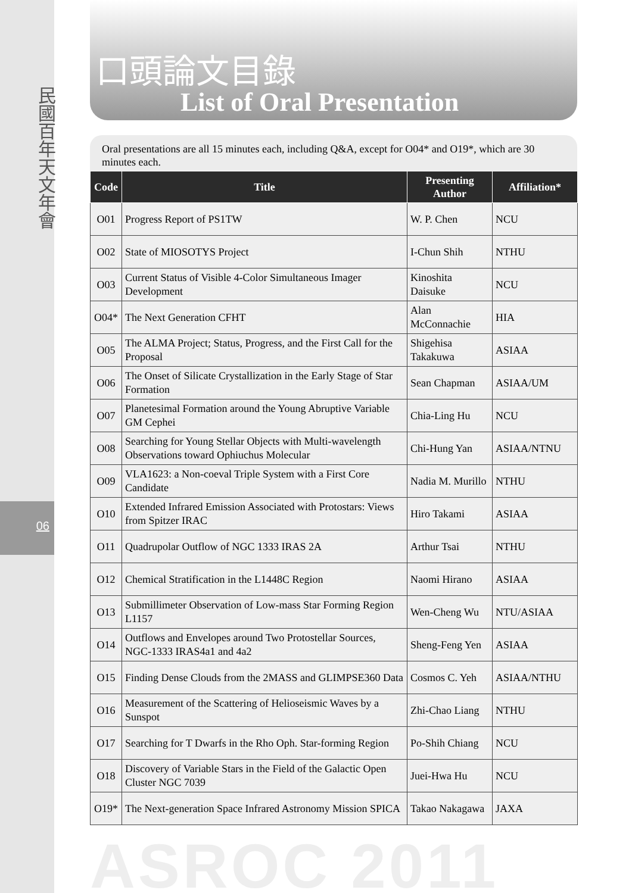民國百年天文年會
06
口頭論文目錄
List of Oral Presentation
Oral presentations are all 15 minutes each, including Q&A, except for O04* and O19*, which are 30 minutes each.
| Code | Title | Presenting Author | Affiliation* |
| --- | --- | --- | --- |
| O01 | Progress Report of PS1TW | W. P. Chen | NCU |
| O02 | State of MIOSOTYS Project | I-Chun Shih | NTHU |
| O03 | Current Status of Visible 4-Color Simultaneous Imager Development | Kinoshita Daisuke | NCU |
| O04* | The Next Generation CFHT | Alan McConnachie | HIA |
| O05 | The ALMA Project; Status, Progress, and the First Call for the Proposal | Shigehisa Takakuwa | ASIAA |
| O06 | The Onset of Silicate Crystallization in the Early Stage of Star Formation | Sean Chapman | ASIAA/UM |
| O07 | Planetesimal Formation around the Young Abruptive Variable GM Cephei | Chia-Ling Hu | NCU |
| O08 | Searching for Young Stellar Objects with Multi-wavelength Observations toward Ophiuchus Molecular | Chi-Hung Yan | ASIAA/NTNU |
| O09 | VLA1623: a Non-coeval Triple System with a First Core Candidate | Nadia M. Murillo | NTHU |
| O10 | Extended Infrared Emission Associated with Protostars: Views from Spitzer IRAC | Hiro Takami | ASIAA |
| O11 | Quadrupolar Outflow of NGC 1333 IRAS 2A | Arthur Tsai | NTHU |
| O12 | Chemical Stratification in the L1448C Region | Naomi Hirano | ASIAA |
| O13 | Submillimeter Observation of Low-mass Star Forming Region L1157 | Wen-Cheng Wu | NTU/ASIAA |
| O14 | Outflows and Envelopes around Two Protostellar Sources, NGC-1333 IRAS4a1 and 4a2 | Sheng-Feng Yen | ASIAA |
| O15 | Finding Dense Clouds from the 2MASS and GLIMPSE360 Data | Cosmos C. Yeh | ASIAA/NTHU |
| O16 | Measurement of the Scattering of Helioseismic Waves by a Sunspot | Zhi-Chao Liang | NTHU |
| O17 | Searching for T Dwarfs in the Rho Oph. Star-forming Region | Po-Shih Chiang | NCU |
| O18 | Discovery of Variable Stars in the Field of the Galactic Open Cluster NGC 7039 | Juei-Hwa Hu | NCU |
| O19* | The Next-generation Space Infrared Astronomy Mission SPICA | Takao Nakagawa | JAXA |
ASROC 2011